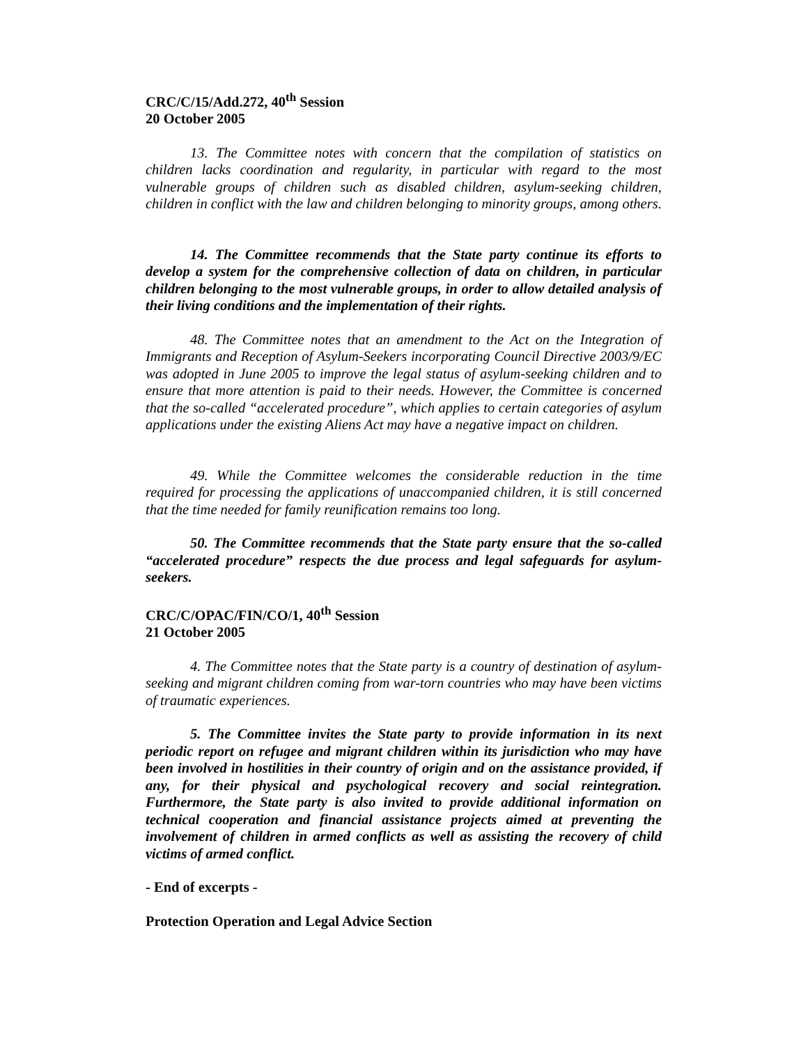CRC/C/15/Add.272, 40<sup>th</sup> Session
20 October 2005
13. The Committee notes with concern that the compilation of statistics on children lacks coordination and regularity, in particular with regard to the most vulnerable groups of children such as disabled children, asylum-seeking children, children in conflict with the law and children belonging to minority groups, among others.
14. The Committee recommends that the State party continue its efforts to develop a system for the comprehensive collection of data on children, in particular children belonging to the most vulnerable groups, in order to allow detailed analysis of their living conditions and the implementation of their rights.
48. The Committee notes that an amendment to the Act on the Integration of Immigrants and Reception of Asylum-Seekers incorporating Council Directive 2003/9/EC was adopted in June 2005 to improve the legal status of asylum-seeking children and to ensure that more attention is paid to their needs. However, the Committee is concerned that the so-called “accelerated procedure”, which applies to certain categories of asylum applications under the existing Aliens Act may have a negative impact on children.
49. While the Committee welcomes the considerable reduction in the time required for processing the applications of unaccompanied children, it is still concerned that the time needed for family reunification remains too long.
50. The Committee recommends that the State party ensure that the so-called “accelerated procedure” respects the due process and legal safeguards for asylum-seekers.
CRC/C/OPAC/FIN/CO/1, 40<sup>th</sup> Session
21 October 2005
4. The Committee notes that the State party is a country of destination of asylum-seeking and migrant children coming from war-torn countries who may have been victims of traumatic experiences.
5. The Committee invites the State party to provide information in its next periodic report on refugee and migrant children within its jurisdiction who may have been involved in hostilities in their country of origin and on the assistance provided, if any, for their physical and psychological recovery and social reintegration. Furthermore, the State party is also invited to provide additional information on technical cooperation and financial assistance projects aimed at preventing the involvement of children in armed conflicts as well as assisting the recovery of child victims of armed conflict.
- End of excerpts -
Protection Operation and Legal Advice Section